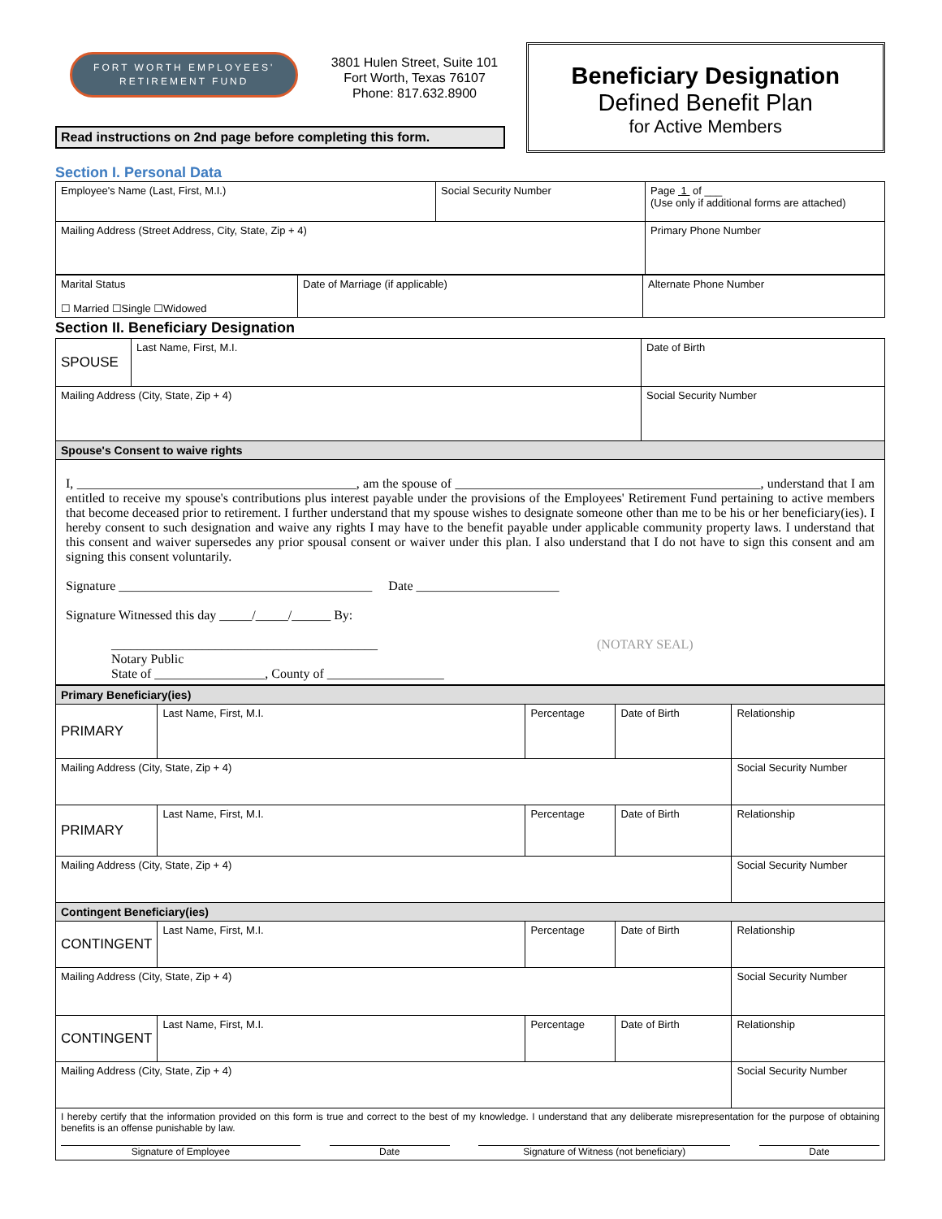FORT WORTH EMPLOYEES'
RETIREMENT FUND
3801 Hulen Street, Suite 101
Fort Worth, Texas 76107
Phone: 817.632.8900
Beneficiary Designation
Defined Benefit Plan
for Active Members
Read instructions on 2nd page before completing this form.
Section I. Personal Data
| Employee's Name (Last, First, M.I.) | Social Security Number | Page 1 of ___ (Use only if additional forms are attached) |
| Mailing Address (Street Address, City, State, Zip + 4) | | Primary Phone Number |
| Marital Status ☐ Married ☐Single ☐Widowed | Date of Marriage (if applicable) | Alternate Phone Number |
Section II. Beneficiary Designation
| SPOUSE | Last Name, First, M.I. | Date of Birth |
| Mailing Address (City, State, Zip + 4) | | Social Security Number |
| Spouse's Consent to waive rights | | |
| I, ___________________________________________, am the spouse of _______________________________________________, understand that I am entitled to receive my spouse's contributions plus interest payable under the provisions of the Employees' Retirement Fund pertaining to active members that become deceased prior to retirement. I further understand that my spouse wishes to designate someone other than me to be his or her beneficiary(ies). I hereby consent to such designation and waive any rights I may have to the benefit payable under applicable community property laws. I understand that this consent and waiver supersedes any prior spousal consent or waiver under this plan. I also understand that I do not have to sign this consent and am signing this consent voluntarily. Signature _______________________________________ Date ______________________ Signature Witnessed this day _____/_____/______ By: _________________________________________ (NOTARY SEAL) Notary Public State of _________________, County of __________________ | | |
| Primary Beneficiary(ies) | | | | |
| PRIMARY | Last Name, First, M.I. | Percentage | Date of Birth | Relationship |
| Mailing Address (City, State, Zip + 4) | | | | Social Security Number |
| PRIMARY | Last Name, First, M.I. | Percentage | Date of Birth | Relationship |
| Mailing Address (City, State, Zip + 4) | | | | Social Security Number |
| Contingent Beneficiary(ies) | | | | |
| CONTINGENT | Last Name, First, M.I. | Percentage | Date of Birth | Relationship |
| Mailing Address (City, State, Zip + 4) | | | | Social Security Number |
| CONTINGENT | Last Name, First, M.I. | Percentage | Date of Birth | Relationship |
| Mailing Address (City, State, Zip + 4) | | | | Social Security Number |
| I hereby certify that the information provided on this form is true and correct to the best of my knowledge. I understand that any deliberate misrepresentation for the purpose of obtaining benefits is an offense punishable by law. Signature of Employee Date Signature of Witness (not beneficiary) Date | | | | |